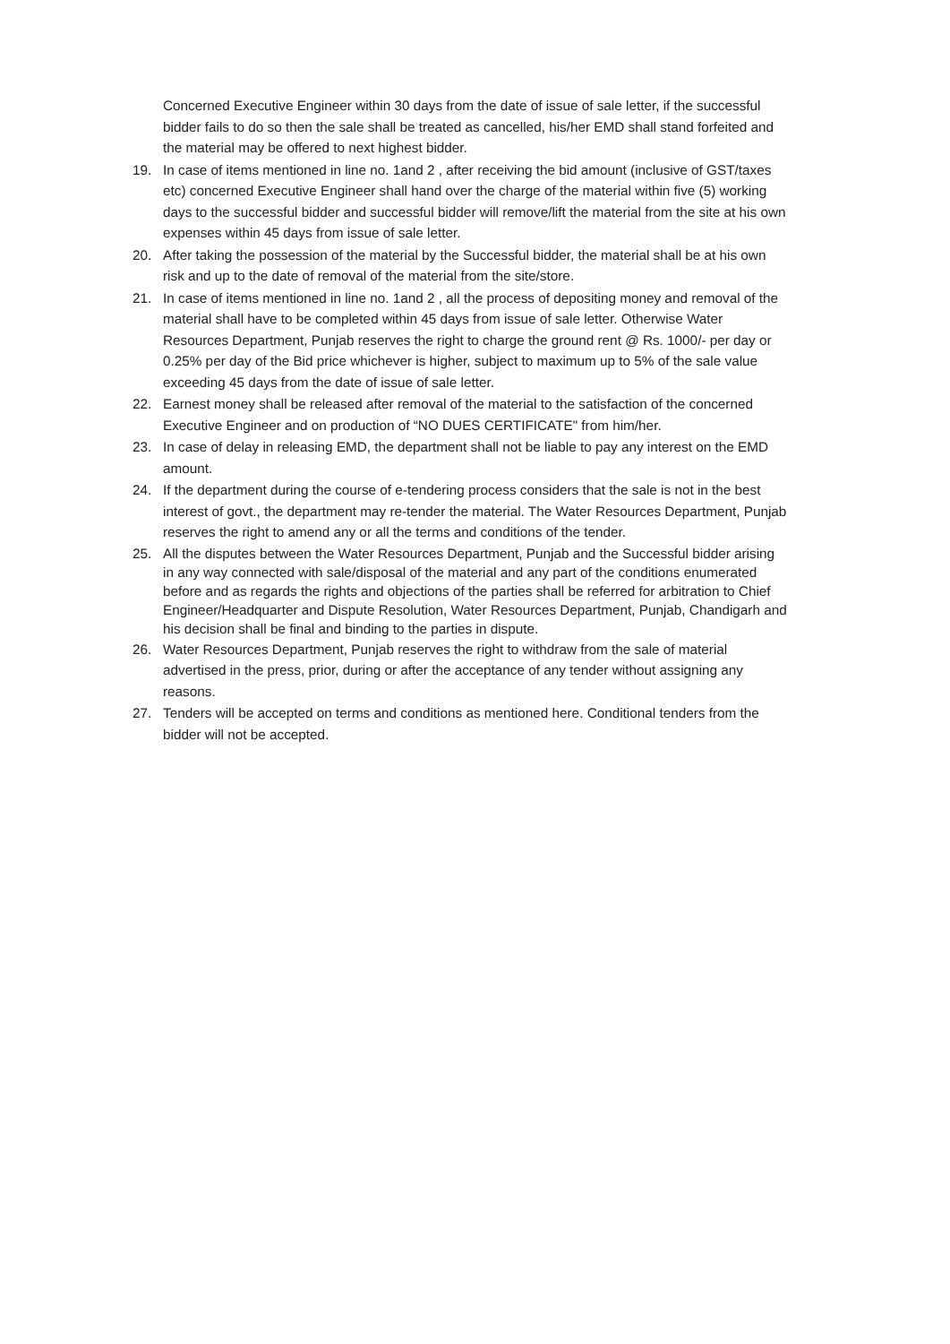Concerned Executive Engineer within 30 days from the date of issue of sale letter, if the successful bidder fails to do so then the sale shall be treated as cancelled, his/her EMD shall stand forfeited and the material may be offered to next highest bidder.
19. In case of items mentioned in line no. 1and 2 , after receiving the bid amount (inclusive of GST/taxes etc) concerned Executive Engineer shall hand over the charge of the material within five (5) working days to the successful bidder and successful bidder will remove/lift the material from the site at his own expenses within 45 days from issue of sale letter.
20. After taking the possession of the material by the Successful bidder, the material shall be at his own risk and up to the date of removal of the material from the site/store.
21. In case of items mentioned in line no. 1and 2 , all the process of depositing money and removal of the material shall have to be completed within 45 days from issue of sale letter. Otherwise Water Resources Department, Punjab reserves the right to charge the ground rent @ Rs. 1000/- per day or 0.25% per day of the Bid price whichever is higher, subject to maximum up to 5% of the sale value exceeding 45 days from the date of issue of sale letter.
22. Earnest money shall be released after removal of the material to the satisfaction of the concerned Executive Engineer and on production of “NO DUES CERTIFICATE" from him/her.
23. In case of delay in releasing EMD, the department shall not be liable to pay any interest on the EMD amount.
24. If the department during the course of e-tendering process considers that the sale is not in the best interest of govt., the department may re-tender the material. The Water Resources Department, Punjab reserves the right to amend any or all the terms and conditions of the tender.
25. All the disputes between the Water Resources Department, Punjab and the Successful bidder arising in any way connected with sale/disposal of the material and any part of the conditions enumerated before and as regards the rights and objections of the parties shall be referred for arbitration to Chief Engineer/Headquarter and Dispute Resolution, Water Resources Department, Punjab, Chandigarh and his decision shall be final and binding to the parties in dispute.
26. Water Resources Department, Punjab reserves the right to withdraw from the sale of material advertised in the press, prior, during or after the acceptance of any tender without assigning any reasons.
27. Tenders will be accepted on terms and conditions as mentioned here. Conditional tenders from the bidder will not be accepted.